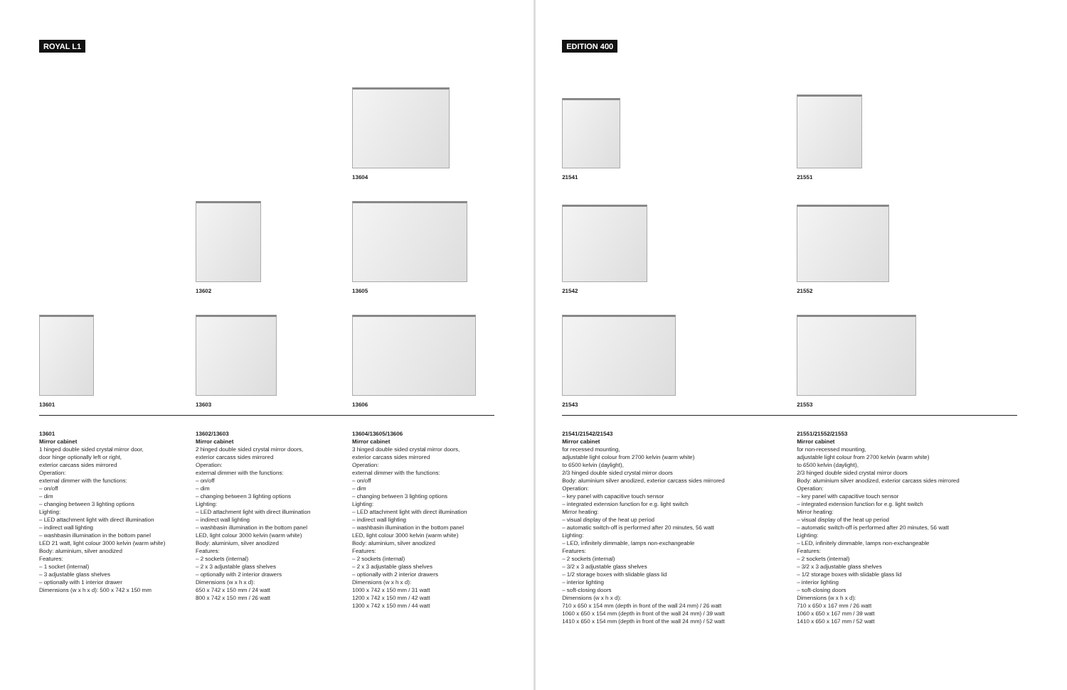ROYAL L1
13604
13602
13605
13601
13603
13606
13601
Mirror cabinet
1 hinged double sided crystal mirror door,
door hinge optionally left or right,
exterior carcass sides mirrored
Operation:
external dimmer with the functions:
– on/off
– dim
– changing between 3 lighting options
Lighting:
– LED attachment light with direct illumination
– indirect wall lighting
– washbasin illumination in the bottom panel
LED 21 watt, light colour 3000 kelvin (warm white)
Body: aluminium, silver anodized
Features:
– 1 socket (internal)
– 3 adjustable glass shelves
– optionally with 1 interior drawer
Dimensions (w x h x d): 500 x 742 x 150 mm
13602/13603
Mirror cabinet
2 hinged double sided crystal mirror doors,
exterior carcass sides mirrored
Operation:
external dimmer with the functions:
– on/off
– dim
– changing between 3 lighting options
Lighting:
– LED attachment light with direct illumination
– indirect wall lighting
– washbasin illumination in the bottom panel
LED, light colour 3000 kelvin (warm white)
Body: aluminium, silver anodized
Features:
– 2 sockets (internal)
– 2 x 3 adjustable glass shelves
– optionally with 2 interior drawers
Dimensions (w x h x d):
650 x 742 x 150 mm / 24 watt
800 x 742 x 150 mm / 26 watt
13604/13605/13606
Mirror cabinet
3 hinged double sided crystal mirror doors,
exterior carcass sides mirrored
Operation:
external dimmer with the functions:
– on/off
– dim
– changing between 3 lighting options
Lighting:
– LED attachment light with direct illumination
– indirect wall lighting
– washbasin illumination in the bottom panel
LED, light colour 3000 kelvin (warm white)
Body: aluminium, silver anodized
Features:
– 2 sockets (internal)
– 2 x 3 adjustable glass shelves
– optionally with 2 interior drawers
Dimensions (w x h x d):
1000 x 742 x 150 mm / 31 watt
1200 x 742 x 150 mm / 42 watt
1300 x 742 x 150 mm / 44 watt
EDITION 400
21541
21551
21542
21552
21543
21553
21541/21542/21543
Mirror cabinet
for recessed mounting,
adjustable light colour from 2700 kelvin (warm white)
to 6500 kelvin (daylight),
2/3 hinged double sided crystal mirror doors
Body: aluminium silver anodized, exterior carcass sides mirrored
Operation:
– key panel with capacitive touch sensor
– integrated extension function for e.g. light switch
Mirror heating:
– visual display of the heat up period
– automatic switch-off is performed after 20 minutes, 56 watt
Lighting:
– LED, infinitely dimmable, lamps non-exchangeable
Features:
– 2 sockets (internal)
– 3/2 x 3 adjustable glass shelves
– 1/2 storage boxes with slidable glass lid
– interior lighting
– soft-closing doors
Dimensions (w x h x d):
710 x 650 x 154 mm (depth in front of the wall 24 mm) / 26 watt
1060 x 650 x 154 mm (depth in front of the wall 24 mm) / 39 watt
1410 x 650 x 154 mm (depth in front of the wall 24 mm) / 52 watt
21551/21552/21553
Mirror cabinet
for non-recessed mounting,
adjustable light colour from 2700 kelvin (warm white)
to 6500 kelvin (daylight),
2/3 hinged double sided crystal mirror doors
Body: aluminium silver anodized, exterior carcass sides mirrored
Operation:
– key panel with capacitive touch sensor
– integrated extension function for e.g. light switch
Mirror heating:
– visual display of the heat up period
– automatic switch-off is performed after 20 minutes, 56 watt
Lighting:
– LED, infinitely dimmable, lamps non-exchangeable
Features:
– 2 sockets (internal)
– 3/2 x 3 adjustable glass shelves
– 1/2 storage boxes with slidable glass lid
– interior lighting
– soft-closing doors
Dimensions (w x h x d):
710 x 650 x 167 mm / 26 watt
1060 x 650 x 167 mm / 39 watt
1410 x 650 x 167 mm / 52 watt